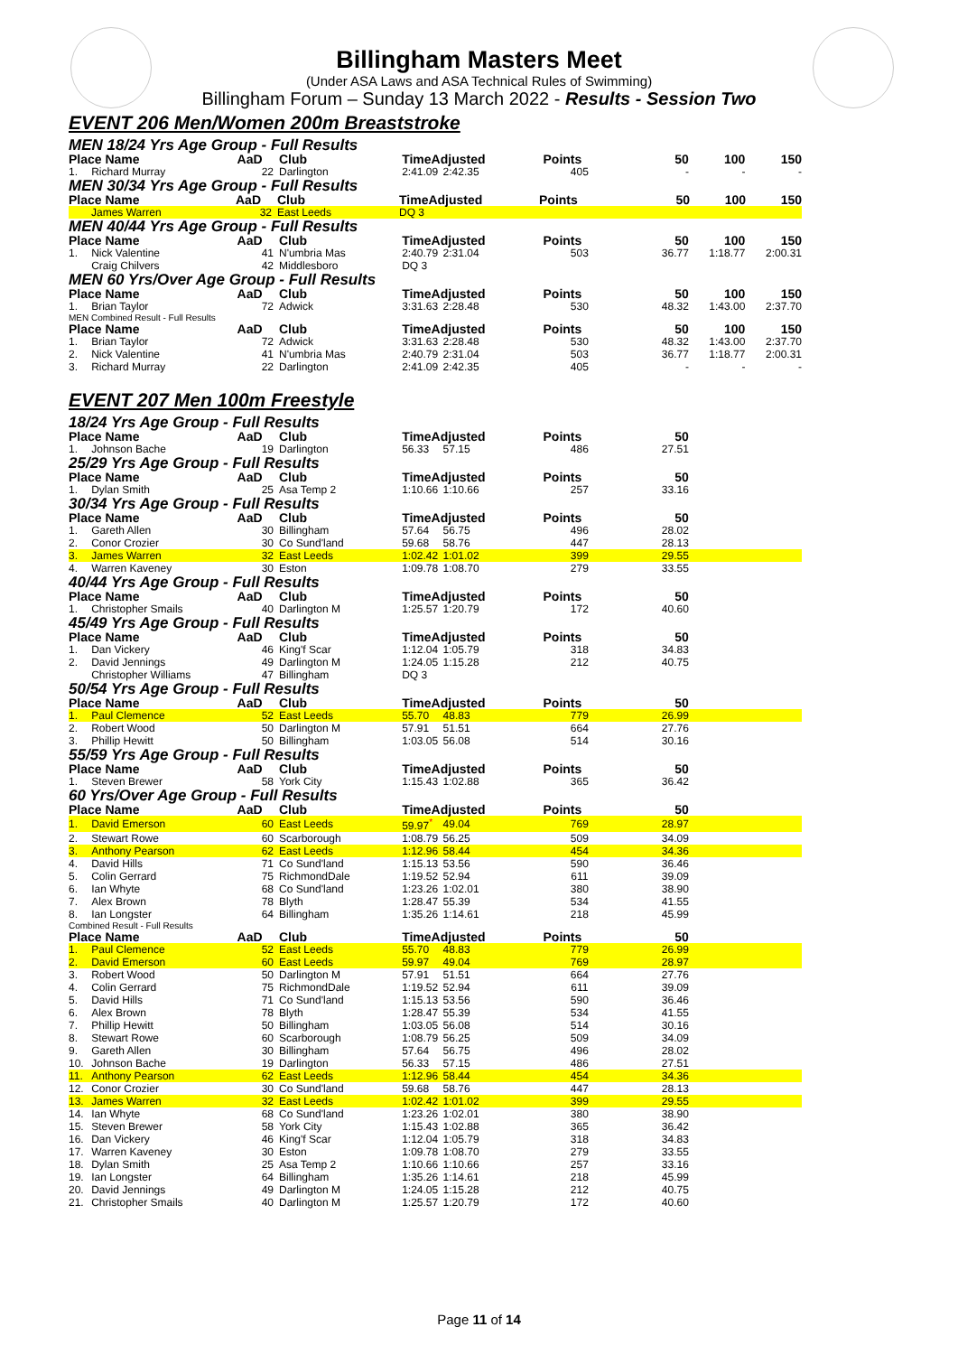Billingham Masters Meet
(Under ASA Laws and ASA Technical Rules of Swimming)
Billingham Forum – Sunday 13 March 2022 - Results - Session Two
EVENT 206 Men/Women 200m Breaststroke
MEN 18/24 Yrs Age Group - Full Results
| Place Name | | AaD | Club | TimeAdjusted | | Points | 50 | 100 | 150 |
| --- | --- | --- | --- | --- | --- | --- | --- | --- | --- |
| 1. | Richard Murray | 22 | Darlington | 2:41.09 | 2:42.35 | 405 | - | - | - |
MEN 30/34 Yrs Age Group - Full Results
| Place Name | | AaD | Club | TimeAdjusted | | Points | 50 | 100 | 150 |
| --- | --- | --- | --- | --- | --- | --- | --- | --- | --- |
| | James Warren | 32 | East Leeds | DQ 3 | | | | | |
MEN 40/44 Yrs Age Group - Full Results
| Place Name | | AaD | Club | TimeAdjusted | | Points | 50 | 100 | 150 |
| --- | --- | --- | --- | --- | --- | --- | --- | --- | --- |
| 1. | Nick Valentine | 41 | N'umbria Mas | 2:40.79 | 2:31.04 | 503 | 36.77 | 1:18.77 | 2:00.31 |
| | Craig Chilvers | 42 | Middlesboro | DQ 3 | | | | | |
MEN 60 Yrs/Over Age Group - Full Results
| Place Name | | AaD | Club | TimeAdjusted | | Points | 50 | 100 | 150 |
| --- | --- | --- | --- | --- | --- | --- | --- | --- | --- |
| 1. | Brian Taylor | 72 | Adwick | 3:31.63 | 2:28.48 | 530 | 48.32 | 1:43.00 | 2:37.70 |
MEN Combined Result - Full Results
| Place Name | | AaD | Club | TimeAdjusted | | Points | 50 | 100 | 150 |
| --- | --- | --- | --- | --- | --- | --- | --- | --- | --- |
| 1. | Brian Taylor | 72 | Adwick | 3:31.63 | 2:28.48 | 530 | 48.32 | 1:43.00 | 2:37.70 |
| 2. | Nick Valentine | 41 | N'umbria Mas | 2:40.79 | 2:31.04 | 503 | 36.77 | 1:18.77 | 2:00.31 |
| 3. | Richard Murray | 22 | Darlington | 2:41.09 | 2:42.35 | 405 | - | - | - |
EVENT 207 Men 100m Freestyle
18/24 Yrs Age Group - Full Results
| Place Name | | AaD | Club | TimeAdjusted | | Points | 50 | | |
| --- | --- | --- | --- | --- | --- | --- | --- | --- | --- |
| 1. | Johnson Bache | 19 | Darlington | 56.33 | 57.15 | 486 | 27.51 | | |
25/29 Yrs Age Group - Full Results
| Place Name | | AaD | Club | TimeAdjusted | | Points | 50 | | |
| --- | --- | --- | --- | --- | --- | --- | --- | --- | --- |
| 1. | Dylan Smith | 25 | Asa Temp 2 | 1:10.66 | 1:10.66 | 257 | 33.16 | | |
30/34 Yrs Age Group - Full Results
| Place Name | | AaD | Club | TimeAdjusted | | Points | 50 | | |
| --- | --- | --- | --- | --- | --- | --- | --- | --- | --- |
| 1. | Gareth Allen | 30 | Billingham | 57.64 | 56.75 | 496 | 28.02 | | |
| 2. | Conor Crozier | 30 | Co Sund'land | 59.68 | 58.76 | 447 | 28.13 | | |
| 3. | James Warren | 32 | East Leeds | 1:02.42 | 1:01.02 | 399 | 29.55 | | |
| 4. | Warren Kaveney | 30 | Eston | 1:09.78 | 1:08.70 | 279 | 33.55 | | |
40/44 Yrs Age Group - Full Results
| Place Name | | AaD | Club | TimeAdjusted | | Points | 50 | | |
| --- | --- | --- | --- | --- | --- | --- | --- | --- | --- |
| 1. | Christopher Smails | 40 | Darlington M | 1:25.57 | 1:20.79 | 172 | 40.60 | | |
45/49 Yrs Age Group - Full Results
| Place Name | | AaD | Club | TimeAdjusted | | Points | 50 | | |
| --- | --- | --- | --- | --- | --- | --- | --- | --- | --- |
| 1. | Dan Vickery | 46 | King'f Scar | 1:12.04 | 1:05.79 | 318 | 34.83 | | |
| 2. | David Jennings | 49 | Darlington M | 1:24.05 | 1:15.28 | 212 | 40.75 | | |
| | Christopher Williams | 47 | Billingham | DQ 3 | | | | | |
50/54 Yrs Age Group - Full Results
| Place Name | | AaD | Club | TimeAdjusted | | Points | 50 | | |
| --- | --- | --- | --- | --- | --- | --- | --- | --- | --- |
| 1. | Paul Clemence | 52 | East Leeds | 55.70 | 48.83 | 779 | 26.99 | | |
| 2. | Robert Wood | 50 | Darlington M | 57.91 | 51.51 | 664 | 27.76 | | |
| 3. | Phillip Hewitt | 50 | Billingham | 1:03.05 | 56.08 | 514 | 30.16 | | |
55/59 Yrs Age Group - Full Results
| Place Name | | AaD | Club | TimeAdjusted | | Points | 50 | | |
| --- | --- | --- | --- | --- | --- | --- | --- | --- | --- |
| 1. | Steven Brewer | 58 | York City | 1:15.43 | 1:02.88 | 365 | 36.42 | | |
60 Yrs/Over Age Group - Full Results
| Place Name | | AaD | Club | TimeAdjusted | | Points | 50 | | |
| --- | --- | --- | --- | --- | --- | --- | --- | --- | --- |
| 1. | David Emerson | 60 | East Leeds | 59.97<sup>*</sup> | 49.04 | 769 | 28.97 | | |
| 2. | Stewart Rowe | 60 | Scarborough | 1:08.79 | 56.25 | 509 | 34.09 | | |
| 3. | Anthony Pearson | 62 | East Leeds | 1:12.96 | 58.44 | 454 | 34.36 | | |
| 4. | David Hills | 71 | Co Sund'land | 1:15.13 | 53.56 | 590 | 36.46 | | |
| 5. | Colin Gerrard | 75 | RichmondDale | 1:19.52 | 52.94 | 611 | 39.09 | | |
| 6. | Ian Whyte | 68 | Co Sund'land | 1:23.26 | 1:02.01 | 380 | 38.90 | | |
| 7. | Alex Brown | 78 | Blyth | 1:28.47 | 55.39 | 534 | 41.55 | | |
| 8. | Ian Longster | 64 | Billingham | 1:35.26 | 1:14.61 | 218 | 45.99 | | |
Combined Result - Full Results
| Place Name | | AaD | Club | TimeAdjusted | | Points | 50 | | |
| --- | --- | --- | --- | --- | --- | --- | --- | --- | --- |
| 1. | Paul Clemence | 52 | East Leeds | 55.70 | 48.83 | 779 | 26.99 | | |
| 2. | David Emerson | 60 | East Leeds | 59.97 | 49.04 | 769 | 28.97 | | |
| 3. | Robert Wood | 50 | Darlington M | 57.91 | 51.51 | 664 | 27.76 | | |
| 4. | Colin Gerrard | 75 | RichmondDale | 1:19.52 | 52.94 | 611 | 39.09 | | |
| 5. | David Hills | 71 | Co Sund'land | 1:15.13 | 53.56 | 590 | 36.46 | | |
| 6. | Alex Brown | 78 | Blyth | 1:28.47 | 55.39 | 534 | 41.55 | | |
| 7. | Phillip Hewitt | 50 | Billingham | 1:03.05 | 56.08 | 514 | 30.16 | | |
| 8. | Stewart Rowe | 60 | Scarborough | 1:08.79 | 56.25 | 509 | 34.09 | | |
| 9. | Gareth Allen | 30 | Billingham | 57.64 | 56.75 | 496 | 28.02 | | |
| 10. | Johnson Bache | 19 | Darlington | 56.33 | 57.15 | 486 | 27.51 | | |
| 11. | Anthony Pearson | 62 | East Leeds | 1:12.96 | 58.44 | 454 | 34.36 | | |
| 12. | Conor Crozier | 30 | Co Sund'land | 59.68 | 58.76 | 447 | 28.13 | | |
| 13. | James Warren | 32 | East Leeds | 1:02.42 | 1:01.02 | 399 | 29.55 | | |
| 14. | Ian Whyte | 68 | Co Sund'land | 1:23.26 | 1:02.01 | 380 | 38.90 | | |
| 15. | Steven Brewer | 58 | York City | 1:15.43 | 1:02.88 | 365 | 36.42 | | |
| 16. | Dan Vickery | 46 | King'f Scar | 1:12.04 | 1:05.79 | 318 | 34.83 | | |
| 17. | Warren Kaveney | 30 | Eston | 1:09.78 | 1:08.70 | 279 | 33.55 | | |
| 18. | Dylan Smith | 25 | Asa Temp 2 | 1:10.66 | 1:10.66 | 257 | 33.16 | | |
| 19. | Ian Longster | 64 | Billingham | 1:35.26 | 1:14.61 | 218 | 45.99 | | |
| 20. | David Jennings | 49 | Darlington M | 1:24.05 | 1:15.28 | 212 | 40.75 | | |
| 21. | Christopher Smails | 40 | Darlington M | 1:25.57 | 1:20.79 | 172 | 40.60 | | |
Page 11 of 14